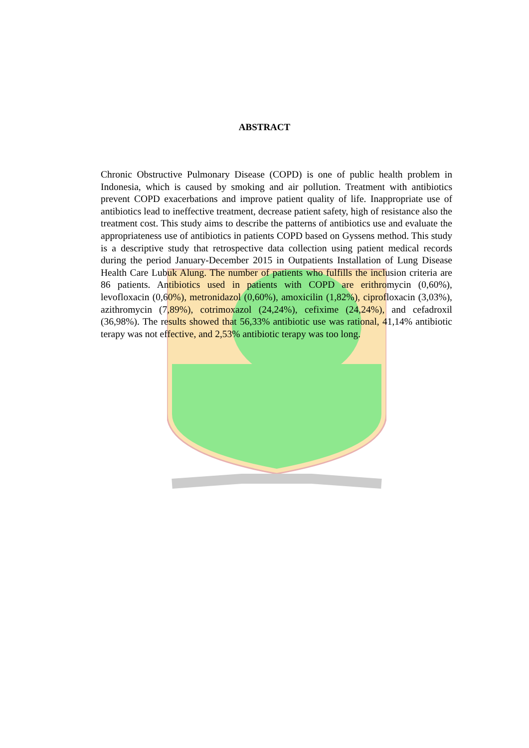ABSTRACT
Chronic Obstructive Pulmonary Disease (COPD) is one of public health problem in Indonesia, which is caused by smoking and air pollution. Treatment with antibiotics prevent COPD exacerbations and improve patient quality of life. Inappropriate use of antibiotics lead to ineffective treatment, decrease patient safety, high of resistance also the treatment cost. This study aims to describe the patterns of antibiotics use and evaluate the appropriateness use of antibiotics in patients COPD based on Gyssens method. This study is a descriptive study that retrospective data collection using patient medical records during the period January-December 2015 in Outpatients Installation of Lung Disease Health Care Lubuk Alung. The number of patients who fulfills the inclusion criteria are 86 patients. Antibiotics used in patients with COPD are erithromycin (0,60%), levofloxacin (0,60%), metronidazol (0,60%), amoxicilin (1,82%), ciprofloxacin (3,03%), azithromycin (7,89%), cotrimoxazol (24,24%), cefixime (24,24%), and cefadroxil (36,98%). The results showed that 56,33% antibiotic use was rational, 41,14% antibiotic terapy was not effective, and 2,53% antibiotic terapy was too long.